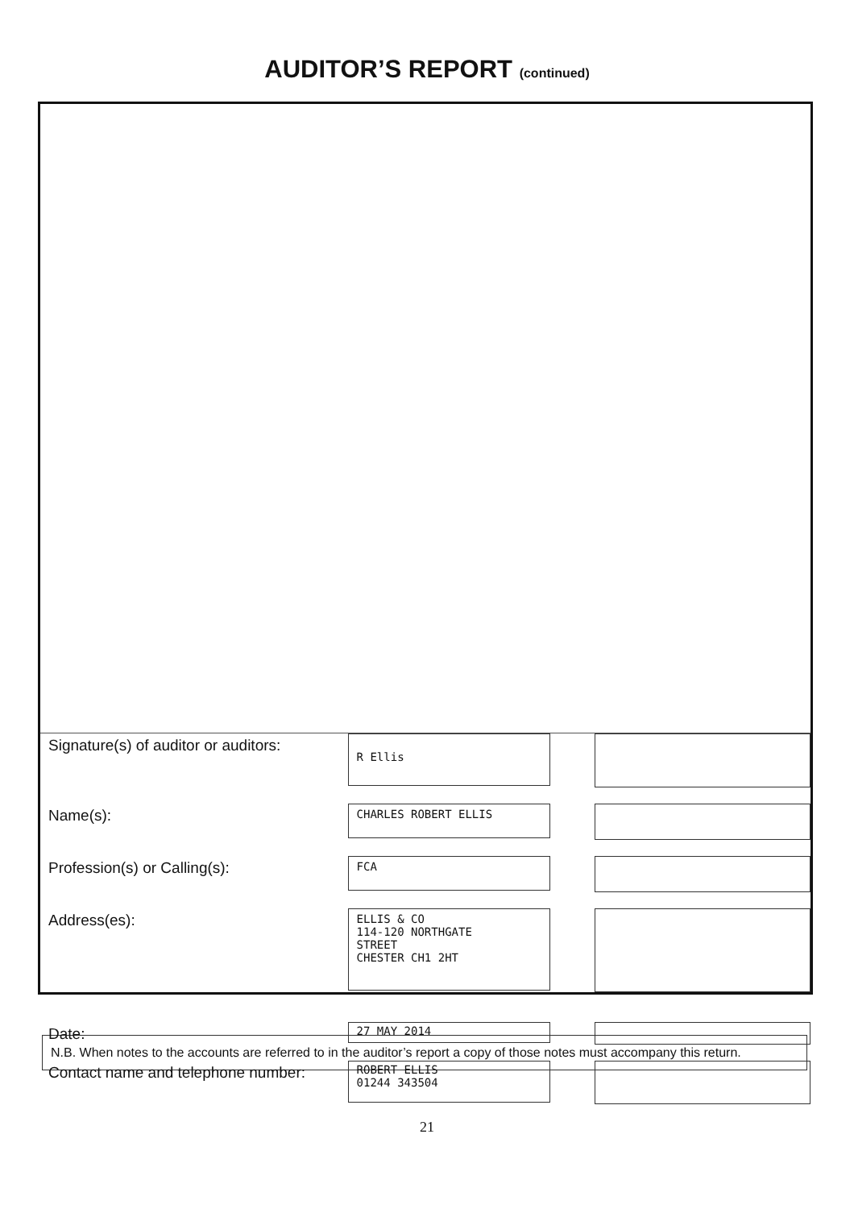AUDITOR’S REPORT (continued)
Signature(s) of auditor or auditors:
R Ellis
Name(s):
CHARLES ROBERT ELLIS
Profession(s) or Calling(s):
FCA
Address(es):
ELLIS & CO
114-120 NORTHGATE
STREET
CHESTER CH1 2HT
Date:
27 MAY 2014
Contact name and telephone number:
ROBERT ELLIS
01244 343504
N.B. When notes to the accounts are referred to in the auditor’s report a copy of those notes must accompany this return.
21